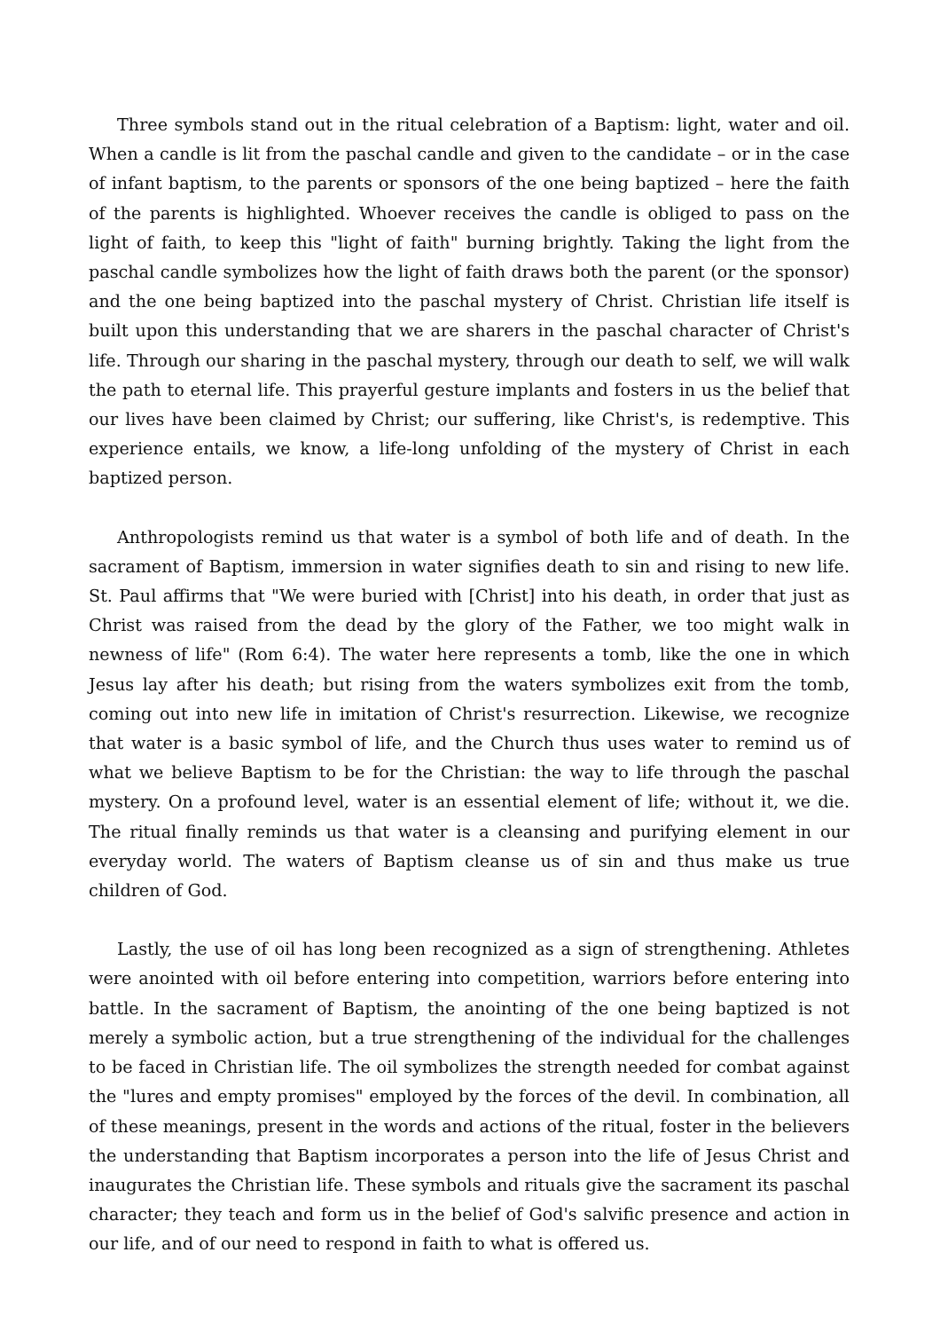Three symbols stand out in the ritual celebration of a Baptism: light, water and oil. When a candle is lit from the paschal candle and given to the candidate – or in the case of infant baptism, to the parents or sponsors of the one being baptized – here the faith of the parents is highlighted. Whoever receives the candle is obliged to pass on the light of faith, to keep this "light of faith" burning brightly. Taking the light from the paschal candle symbolizes how the light of faith draws both the parent (or the sponsor) and the one being baptized into the paschal mystery of Christ. Christian life itself is built upon this understanding that we are sharers in the paschal character of Christ's life. Through our sharing in the paschal mystery, through our death to self, we will walk the path to eternal life. This prayerful gesture implants and fosters in us the belief that our lives have been claimed by Christ; our suffering, like Christ's, is redemptive. This experience entails, we know, a life-long unfolding of the mystery of Christ in each baptized person.
Anthropologists remind us that water is a symbol of both life and of death. In the sacrament of Baptism, immersion in water signifies death to sin and rising to new life. St. Paul affirms that "We were buried with [Christ] into his death, in order that just as Christ was raised from the dead by the glory of the Father, we too might walk in newness of life" (Rom 6:4). The water here represents a tomb, like the one in which Jesus lay after his death; but rising from the waters symbolizes exit from the tomb, coming out into new life in imitation of Christ's resurrection. Likewise, we recognize that water is a basic symbol of life, and the Church thus uses water to remind us of what we believe Baptism to be for the Christian: the way to life through the paschal mystery. On a profound level, water is an essential element of life; without it, we die. The ritual finally reminds us that water is a cleansing and purifying element in our everyday world. The waters of Baptism cleanse us of sin and thus make us true children of God.
Lastly, the use of oil has long been recognized as a sign of strengthening. Athletes were anointed with oil before entering into competition, warriors before entering into battle. In the sacrament of Baptism, the anointing of the one being baptized is not merely a symbolic action, but a true strengthening of the individual for the challenges to be faced in Christian life. The oil symbolizes the strength needed for combat against the "lures and empty promises" employed by the forces of the devil. In combination, all of these meanings, present in the words and actions of the ritual, foster in the believers the understanding that Baptism incorporates a person into the life of Jesus Christ and inaugurates the Christian life. These symbols and rituals give the sacrament its paschal character; they teach and form us in the belief of God's salvific presence and action in our life, and of our need to respond in faith to what is offered us.